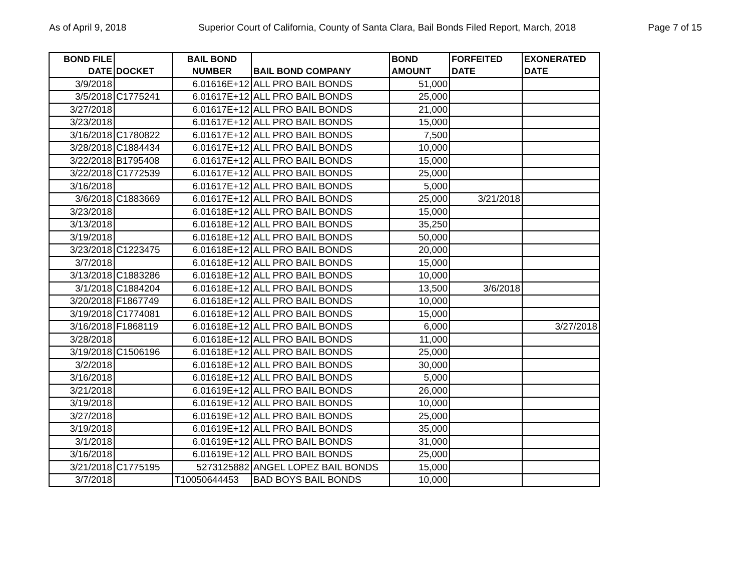As of April 9, 2018 Superior Court of California, County of Santa Clara, Bail Bonds Filed Report, March, 2018 Page 7 of 15
| BOND FILE DATE | DOCKET | BAIL BOND NUMBER | BAIL BOND COMPANY | BOND AMOUNT | FORFEITED DATE | EXONERATED DATE |
| --- | --- | --- | --- | --- | --- | --- |
| 3/9/2018 | | 6.01616E+12 | ALL PRO BAIL BONDS | 51,000 | | |
| 3/5/2018 | C1775241 | 6.01617E+12 | ALL PRO BAIL BONDS | 25,000 | | |
| 3/27/2018 | | 6.01617E+12 | ALL PRO BAIL BONDS | 21,000 | | |
| 3/23/2018 | | 6.01617E+12 | ALL PRO BAIL BONDS | 15,000 | | |
| 3/16/2018 | C1780822 | 6.01617E+12 | ALL PRO BAIL BONDS | 7,500 | | |
| 3/28/2018 | C1884434 | 6.01617E+12 | ALL PRO BAIL BONDS | 10,000 | | |
| 3/22/2018 | B1795408 | 6.01617E+12 | ALL PRO BAIL BONDS | 15,000 | | |
| 3/22/2018 | C1772539 | 6.01617E+12 | ALL PRO BAIL BONDS | 25,000 | | |
| 3/16/2018 | | 6.01617E+12 | ALL PRO BAIL BONDS | 5,000 | | |
| 3/6/2018 | C1883669 | 6.01617E+12 | ALL PRO BAIL BONDS | 25,000 | 3/21/2018 | |
| 3/23/2018 | | 6.01618E+12 | ALL PRO BAIL BONDS | 15,000 | | |
| 3/13/2018 | | 6.01618E+12 | ALL PRO BAIL BONDS | 35,250 | | |
| 3/19/2018 | | 6.01618E+12 | ALL PRO BAIL BONDS | 50,000 | | |
| 3/23/2018 | C1223475 | 6.01618E+12 | ALL PRO BAIL BONDS | 20,000 | | |
| 3/7/2018 | | 6.01618E+12 | ALL PRO BAIL BONDS | 15,000 | | |
| 3/13/2018 | C1883286 | 6.01618E+12 | ALL PRO BAIL BONDS | 10,000 | | |
| 3/1/2018 | C1884204 | 6.01618E+12 | ALL PRO BAIL BONDS | 13,500 | 3/6/2018 | |
| 3/20/2018 | F1867749 | 6.01618E+12 | ALL PRO BAIL BONDS | 10,000 | | |
| 3/19/2018 | C1774081 | 6.01618E+12 | ALL PRO BAIL BONDS | 15,000 | | |
| 3/16/2018 | F1868119 | 6.01618E+12 | ALL PRO BAIL BONDS | 6,000 | | 3/27/2018 |
| 3/28/2018 | | 6.01618E+12 | ALL PRO BAIL BONDS | 11,000 | | |
| 3/19/2018 | C1506196 | 6.01618E+12 | ALL PRO BAIL BONDS | 25,000 | | |
| 3/2/2018 | | 6.01618E+12 | ALL PRO BAIL BONDS | 30,000 | | |
| 3/16/2018 | | 6.01618E+12 | ALL PRO BAIL BONDS | 5,000 | | |
| 3/21/2018 | | 6.01619E+12 | ALL PRO BAIL BONDS | 26,000 | | |
| 3/19/2018 | | 6.01619E+12 | ALL PRO BAIL BONDS | 10,000 | | |
| 3/27/2018 | | 6.01619E+12 | ALL PRO BAIL BONDS | 25,000 | | |
| 3/19/2018 | | 6.01619E+12 | ALL PRO BAIL BONDS | 35,000 | | |
| 3/1/2018 | | 6.01619E+12 | ALL PRO BAIL BONDS | 31,000 | | |
| 3/16/2018 | | 6.01619E+12 | ALL PRO BAIL BONDS | 25,000 | | |
| 3/21/2018 | C1775195 | 5273125882 | ANGEL LOPEZ BAIL BONDS | 15,000 | | |
| 3/7/2018 | | T10050644453 | BAD BOYS BAIL BONDS | 10,000 | | |